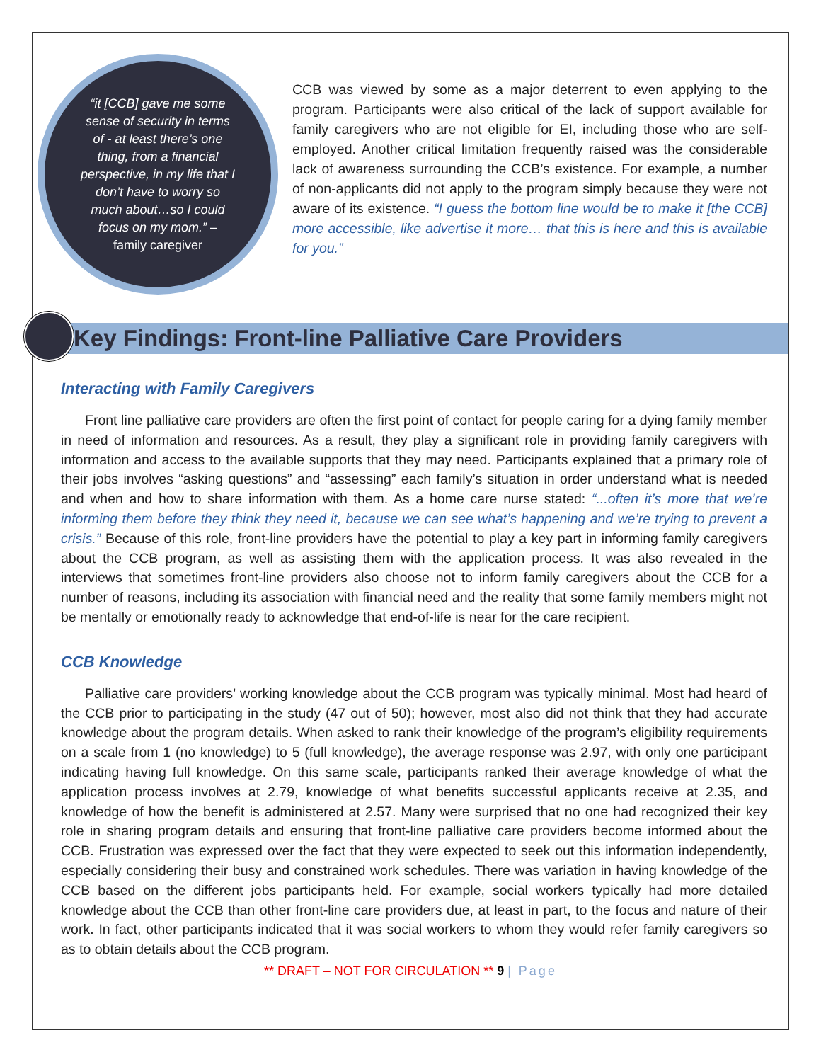“it [CCB] gave me some sense of security in terms of - at least there’s one thing, from a financial perspective, in my life that I don’t have to worry so much about…so I could focus on my mom.” – family caregiver
CCB was viewed by some as a major deterrent to even applying to the program. Participants were also critical of the lack of support available for family caregivers who are not eligible for EI, including those who are self-employed. Another critical limitation frequently raised was the considerable lack of awareness surrounding the CCB’s existence. For example, a number of non-applicants did not apply to the program simply because they were not aware of its existence. “I guess the bottom line would be to make it [the CCB] more accessible, like advertise it more… that this is here and this is available for you.”
Key Findings: Front-line Palliative Care Providers
Interacting with Family Caregivers
Front line palliative care providers are often the first point of contact for people caring for a dying family member in need of information and resources. As a result, they play a significant role in providing family caregivers with information and access to the available supports that they may need. Participants explained that a primary role of their jobs involves “asking questions” and “assessing” each family’s situation in order understand what is needed and when and how to share information with them. As a home care nurse stated: “...often it’s more that we’re informing them before they think they need it, because we can see what’s happening and we’re trying to prevent a crisis.” Because of this role, front-line providers have the potential to play a key part in informing family caregivers about the CCB program, as well as assisting them with the application process. It was also revealed in the interviews that sometimes front-line providers also choose not to inform family caregivers about the CCB for a number of reasons, including its association with financial need and the reality that some family members might not be mentally or emotionally ready to acknowledge that end-of-life is near for the care recipient.
CCB Knowledge
Palliative care providers’ working knowledge about the CCB program was typically minimal. Most had heard of the CCB prior to participating in the study (47 out of 50); however, most also did not think that they had accurate knowledge about the program details. When asked to rank their knowledge of the program’s eligibility requirements on a scale from 1 (no knowledge) to 5 (full knowledge), the average response was 2.97, with only one participant indicating having full knowledge. On this same scale, participants ranked their average knowledge of what the application process involves at 2.79, knowledge of what benefits successful applicants receive at 2.35, and knowledge of how the benefit is administered at 2.57. Many were surprised that no one had recognized their key role in sharing program details and ensuring that front-line palliative care providers become informed about the CCB. Frustration was expressed over the fact that they were expected to seek out this information independently, especially considering their busy and constrained work schedules. There was variation in having knowledge of the CCB based on the different jobs participants held. For example, social workers typically had more detailed knowledge about the CCB than other front-line care providers due, at least in part, to the focus and nature of their work. In fact, other participants indicated that it was social workers to whom they would refer family caregivers so as to obtain details about the CCB program.
** DRAFT – NOT FOR CIRCULATION ** 9 | Page